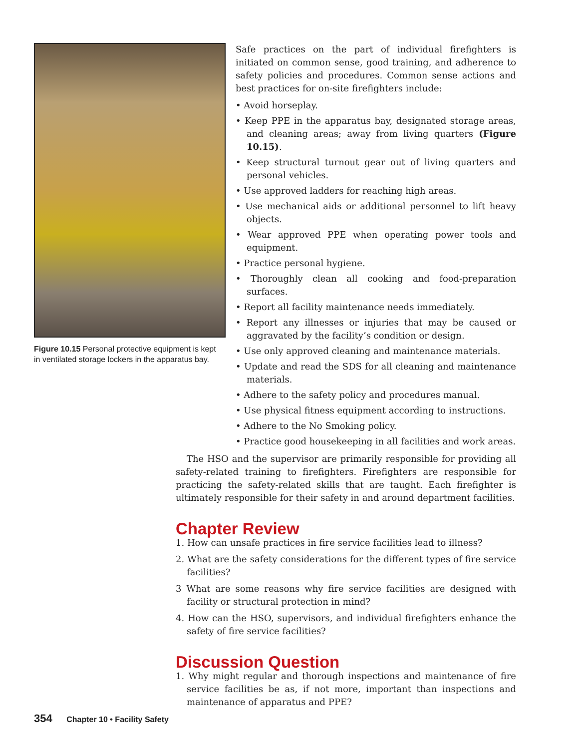Figure 10.15 Personal protective equipment is kept in ventilated storage lockers in the apparatus bay.
Safe practices on the part of individual firefighters is initiated on common sense, good training, and adherence to safety policies and procedures. Common sense actions and best practices for on-site firefighters include:
• Avoid horseplay.
• Keep PPE in the apparatus bay, designated storage areas, and cleaning areas; away from living quarters (Figure 10.15).
• Keep structural turnout gear out of living quarters and personal vehicles.
• Use approved ladders for reaching high areas.
• Use mechanical aids or additional personnel to lift heavy objects.
• Wear approved PPE when operating power tools and equipment.
• Practice personal hygiene.
• Thoroughly clean all cooking and food-preparation surfaces.
• Report all facility maintenance needs immediately.
• Report any illnesses or injuries that may be caused or aggravated by the facility’s condition or design.
• Use only approved cleaning and maintenance materials.
• Update and read the SDS for all cleaning and maintenance materials.
• Adhere to the safety policy and procedures manual.
• Use physical fitness equipment according to instructions.
• Adhere to the No Smoking policy.
• Practice good housekeeping in all facilities and work areas.
The HSO and the supervisor are primarily responsible for providing all safety-related training to firefighters. Firefighters are responsible for practicing the safety-related skills that are taught. Each firefighter is ultimately responsible for their safety in and around department facilities.
Chapter Review
1. How can unsafe practices in fire service facilities lead to illness?
2. What are the safety considerations for the different types of fire service facilities?
3 What are some reasons why fire service facilities are designed with facility or structural protection in mind?
4. How can the HSO, supervisors, and individual firefighters enhance the safety of fire service facilities?
Discussion Question
1. Why might regular and thorough inspections and maintenance of fire service facilities be as, if not more, important than inspections and maintenance of apparatus and PPE?
354 Chapter 10 • Facility Safety